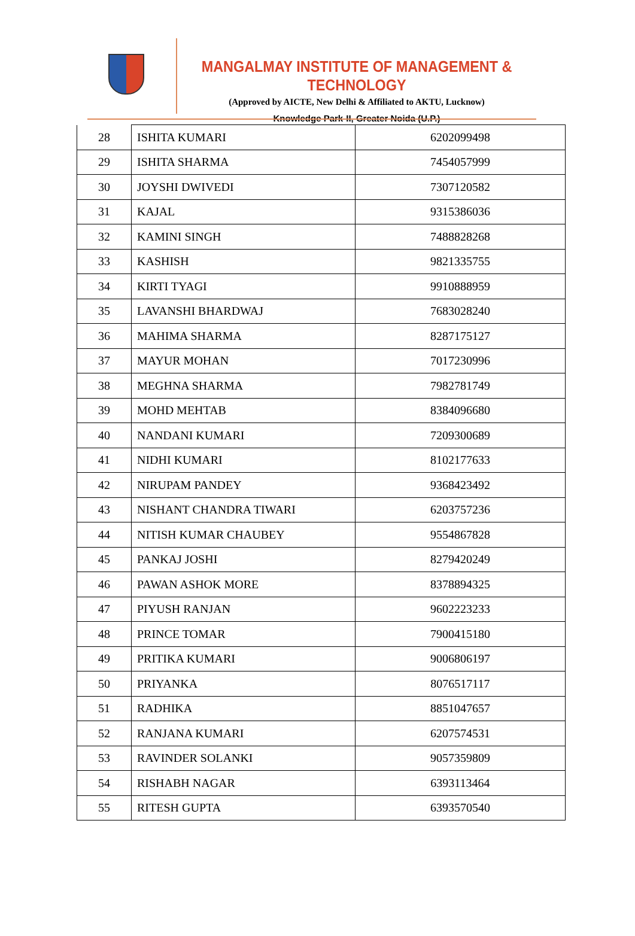MANGALMAY INSTITUTE OF MANAGEMENT & TECHNOLOGY
(Approved by AICTE, New Delhi & Affiliated to AKTU, Lucknow)
Knowledge Park-II, Greater Noida (U.P.)
| 28 | ISHITA KUMARI | 6202099498 |
| 29 | ISHITA SHARMA | 7454057999 |
| 30 | JOYSHI DWIVEDI | 7307120582 |
| 31 | KAJAL | 9315386036 |
| 32 | KAMINI SINGH | 7488828268 |
| 33 | KASHISH | 9821335755 |
| 34 | KIRTI TYAGI | 9910888959 |
| 35 | LAVANSHI BHARDWAJ | 7683028240 |
| 36 | MAHIMA SHARMA | 8287175127 |
| 37 | MAYUR MOHAN | 7017230996 |
| 38 | MEGHNA SHARMA | 7982781749 |
| 39 | MOHD MEHTAB | 8384096680 |
| 40 | NANDANI KUMARI | 7209300689 |
| 41 | NIDHI KUMARI | 8102177633 |
| 42 | NIRUPAM PANDEY | 9368423492 |
| 43 | NISHANT CHANDRA TIWARI | 6203757236 |
| 44 | NITISH KUMAR CHAUBEY | 9554867828 |
| 45 | PANKAJ JOSHI | 8279420249 |
| 46 | PAWAN ASHOK MORE | 8378894325 |
| 47 | PIYUSH RANJAN | 9602223233 |
| 48 | PRINCE TOMAR | 7900415180 |
| 49 | PRITIKA KUMARI | 9006806197 |
| 50 | PRIYANKA | 8076517117 |
| 51 | RADHIKA | 8851047657 |
| 52 | RANJANA KUMARI | 6207574531 |
| 53 | RAVINDER SOLANKI | 9057359809 |
| 54 | RISHABH NAGAR | 6393113464 |
| 55 | RITESH GUPTA | 6393570540 |